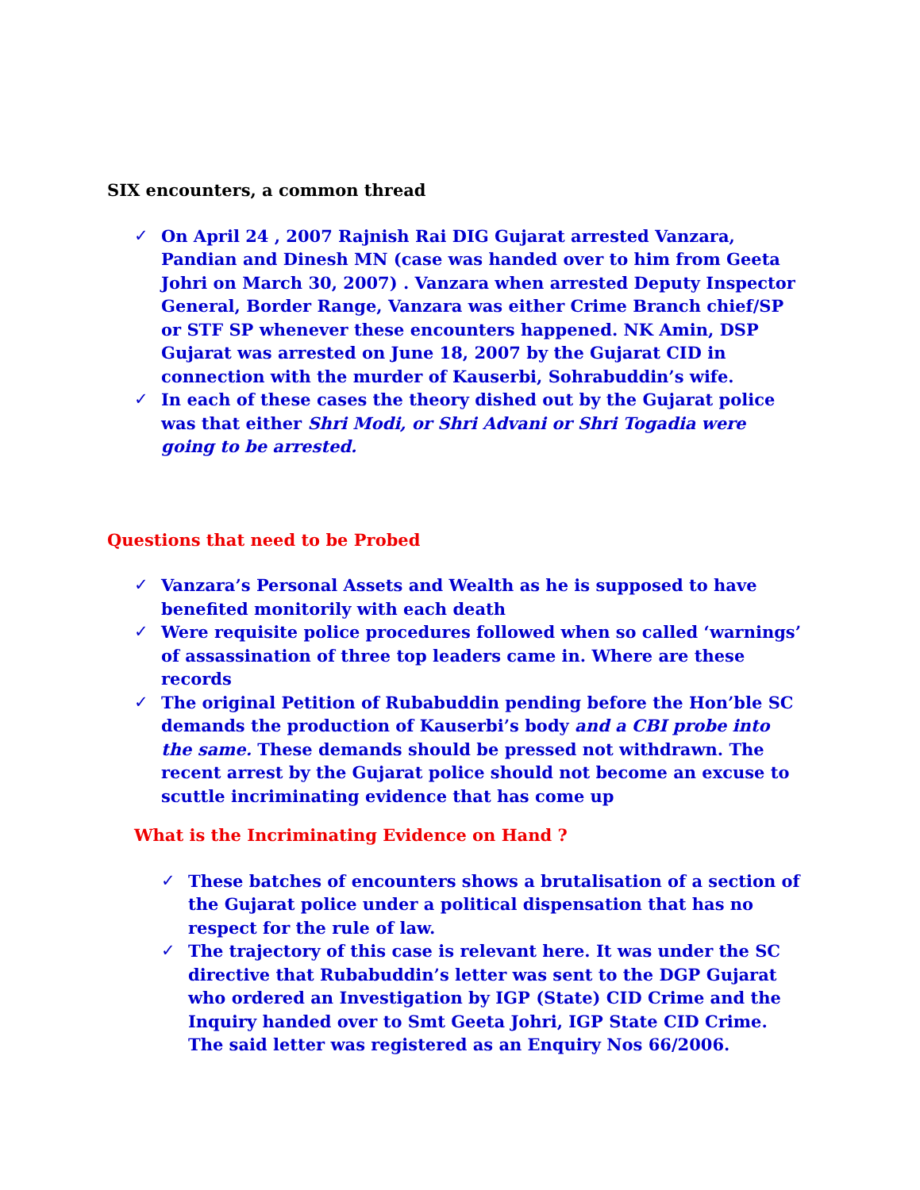SIX encounters, a common thread
✓ On April 24 , 2007 Rajnish Rai DIG Gujarat arrested Vanzara, Pandian and Dinesh MN (case was handed over to him from Geeta Johri on March 30, 2007) . Vanzara when arrested Deputy Inspector General, Border Range, Vanzara was either Crime Branch chief/SP or STF SP whenever these encounters happened. NK Amin, DSP Gujarat was arrested on June 18, 2007 by the Gujarat CID in connection with the murder of Kauserbi, Sohrabuddin’s wife.
✓ In each of these cases the theory dished out by the Gujarat police was that either Shri Modi, or Shri Advani or Shri Togadia were going to be arrested.
Questions that need to be Probed
✓ Vanzara’s Personal Assets and Wealth as he is supposed to have benefited monitorily with each death
✓ Were requisite police procedures followed when so called ‘warnings’ of assassination of three top leaders came in. Where are these records
✓ The original Petition of Rubabuddin pending before the Hon’ble SC demands the production of Kauserbi’s body and a CBI probe into the same. These demands should be pressed not withdrawn. The recent arrest by the Gujarat police should not become an excuse to scuttle incriminating evidence that has come up
What is the Incriminating Evidence on Hand ?
✓ These batches of encounters shows a brutalisation of a section of the Gujarat police under a political dispensation that has no respect for the rule of law.
✓ The trajectory of this case is relevant here. It was under the SC directive that Rubabuddin’s letter was sent to the DGP Gujarat who ordered an Investigation by IGP (State) CID Crime and the Inquiry handed over to Smt Geeta Johri, IGP State CID Crime. The said letter was registered as an Enquiry Nos 66/2006.